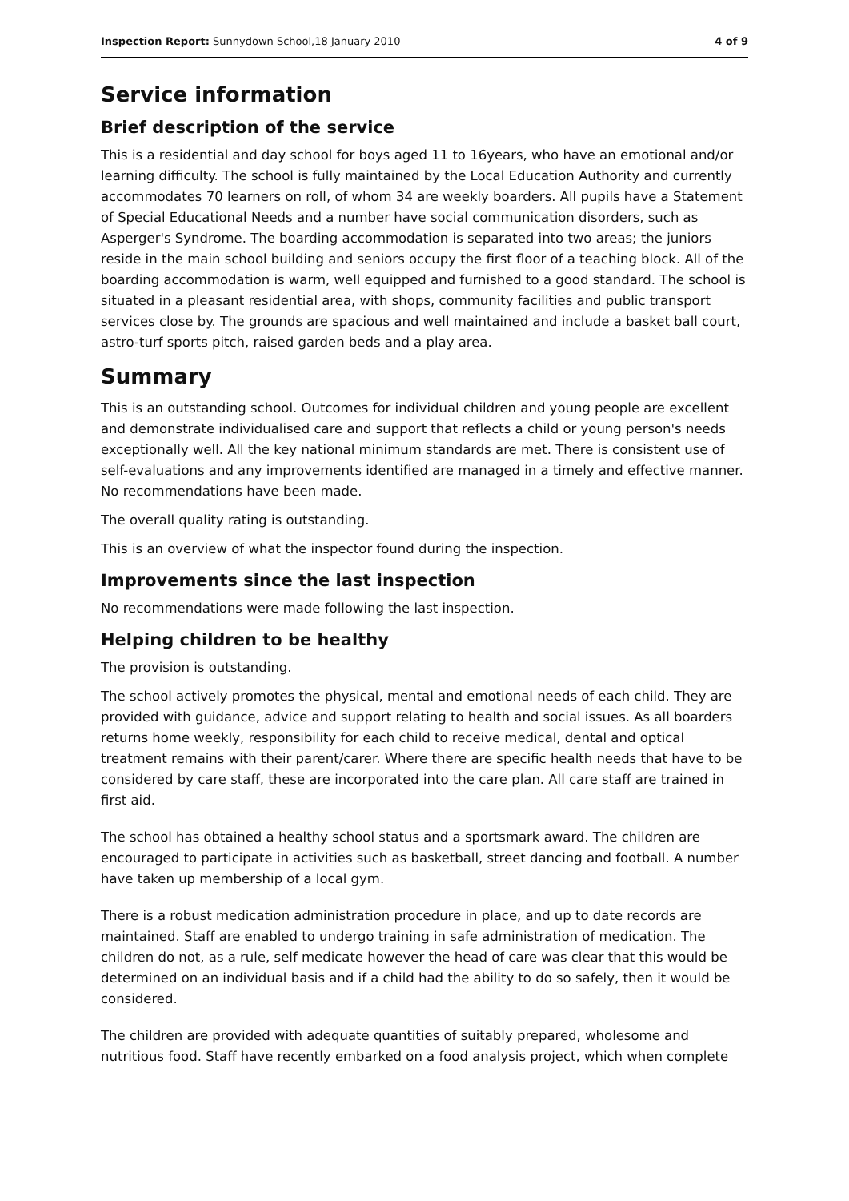Inspection Report: Sunnydown School,18 January 2010 4 of 9
Service information
Brief description of the service
This is a residential and day school for boys aged 11 to 16years, who have an emotional and/or learning difficulty. The school is fully maintained by the Local Education Authority and currently accommodates 70 learners on roll, of whom 34 are weekly boarders. All pupils have a Statement of Special Educational Needs and a number have social communication disorders, such as Asperger's Syndrome. The boarding accommodation is separated into two areas; the juniors reside in the main school building and seniors occupy the first floor of a teaching block. All of the boarding accommodation is warm, well equipped and furnished to a good standard. The school is situated in a pleasant residential area, with shops, community facilities and public transport services close by. The grounds are spacious and well maintained and include a basket ball court, astro-turf sports pitch, raised garden beds and a play area.
Summary
This is an outstanding school. Outcomes for individual children and young people are excellent and demonstrate individualised care and support that reflects a child or young person's needs exceptionally well. All the key national minimum standards are met. There is consistent use of self-evaluations and any improvements identified are managed in a timely and effective manner. No recommendations have been made.
The overall quality rating is outstanding.
This is an overview of what the inspector found during the inspection.
Improvements since the last inspection
No recommendations were made following the last inspection.
Helping children to be healthy
The provision is outstanding.
The school actively promotes the physical, mental and emotional needs of each child. They are provided with guidance, advice and support relating to health and social issues. As all boarders returns home weekly, responsibility for each child to receive medical, dental and optical treatment remains with their parent/carer. Where there are specific health needs that have to be considered by care staff, these are incorporated into the care plan. All care staff are trained in first aid.
The school has obtained a healthy school status and a sportsmark award. The children are encouraged to participate in activities such as basketball, street dancing and football. A number have taken up membership of a local gym.
There is a robust medication administration procedure in place, and up to date records are maintained. Staff are enabled to undergo training in safe administration of medication. The children do not, as a rule, self medicate however the head of care was clear that this would be determined on an individual basis and if a child had the ability to do so safely, then it would be considered.
The children are provided with adequate quantities of suitably prepared, wholesome and nutritious food. Staff have recently embarked on a food analysis project, which when complete